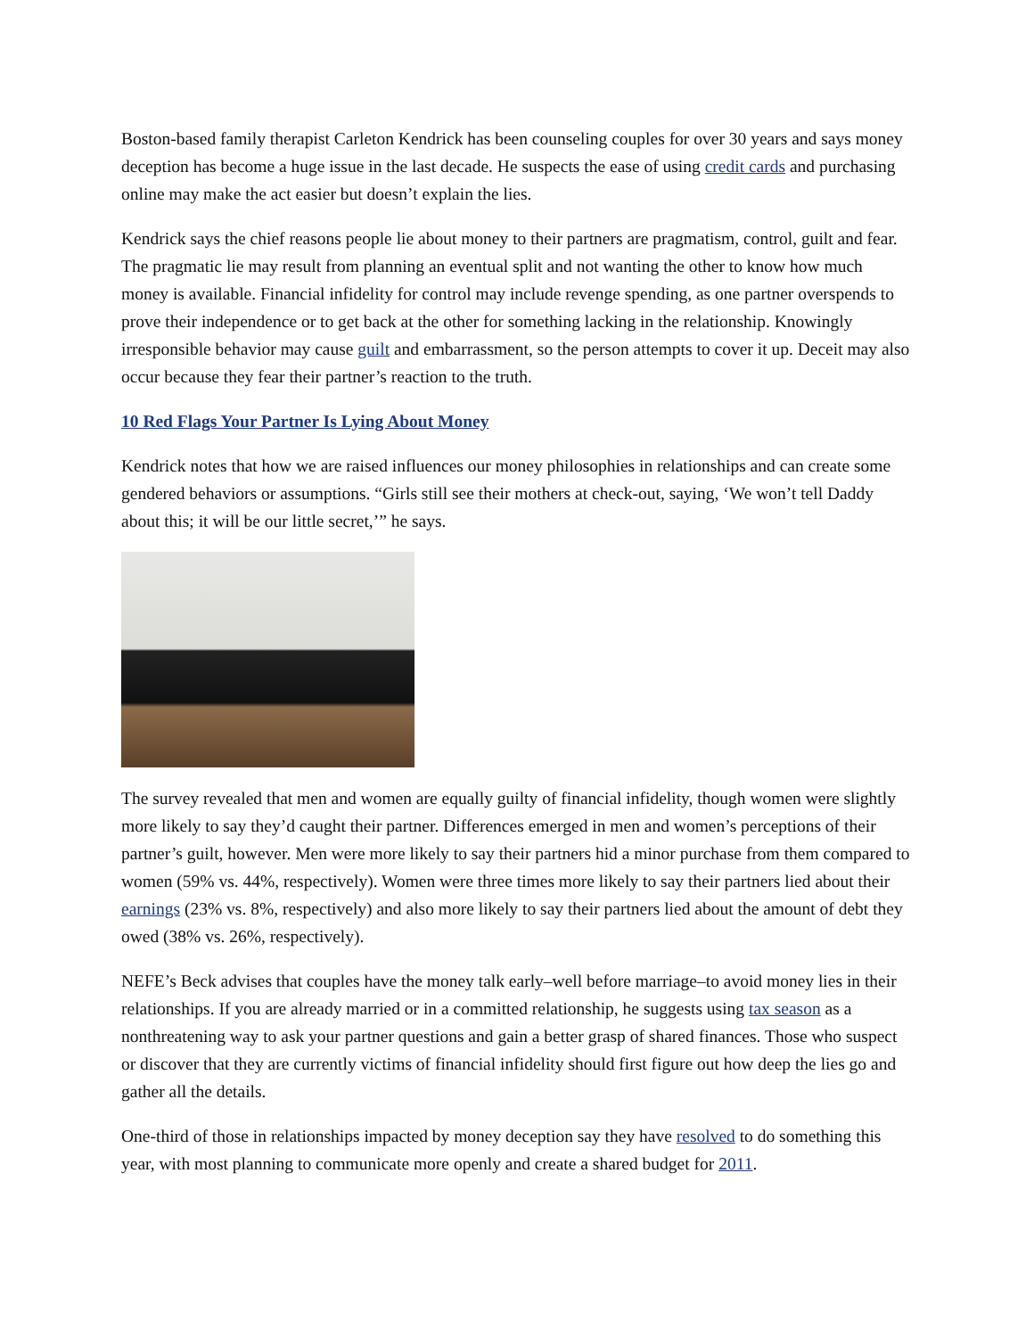Boston-based family therapist Carleton Kendrick has been counseling couples for over 30 years and says money deception has become a huge issue in the last decade. He suspects the ease of using credit cards and purchasing online may make the act easier but doesn’t explain the lies.
Kendrick says the chief reasons people lie about money to their partners are pragmatism, control, guilt and fear. The pragmatic lie may result from planning an eventual split and not wanting the other to know how much money is available. Financial infidelity for control may include revenge spending, as one partner overspends to prove their independence or to get back at the other for something lacking in the relationship. Knowingly irresponsible behavior may cause guilt and embarrassment, so the person attempts to cover it up. Deceit may also occur because they fear their partner’s reaction to the truth.
10 Red Flags Your Partner Is Lying About Money
Kendrick notes that how we are raised influences our money philosophies in relationships and can create some gendered behaviors or assumptions. “Girls still see their mothers at check-out, saying, ‘We won’t tell Daddy about this; it will be our little secret,’” he says.
The survey revealed that men and women are equally guilty of financial infidelity, though women were slightly more likely to say they’d caught their partner. Differences emerged in men and women’s perceptions of their partner’s guilt, however. Men were more likely to say their partners hid a minor purchase from them compared to women (59% vs. 44%, respectively). Women were three times more likely to say their partners lied about their earnings (23% vs. 8%, respectively) and also more likely to say their partners lied about the amount of debt they owed (38% vs. 26%, respectively).
NEFE’s Beck advises that couples have the money talk early–well before marriage–to avoid money lies in their relationships. If you are already married or in a committed relationship, he suggests using tax season as a nonthreatening way to ask your partner questions and gain a better grasp of shared finances. Those who suspect or discover that they are currently victims of financial infidelity should first figure out how deep the lies go and gather all the details.
One-third of those in relationships impacted by money deception say they have resolved to do something this year, with most planning to communicate more openly and create a shared budget for 2011.